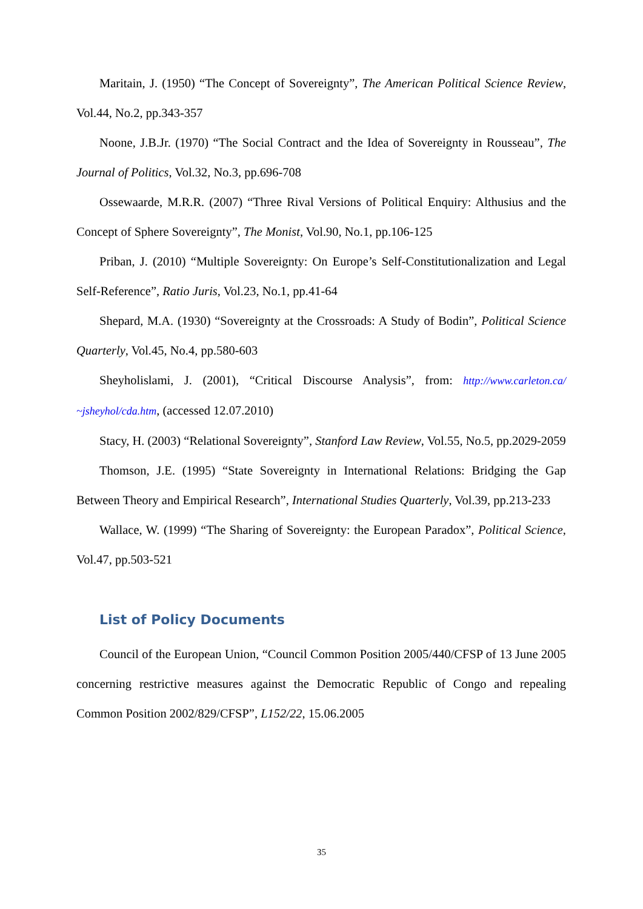Maritain, J. (1950) “The Concept of Sovereignty”, The American Political Science Review, Vol.44, No.2, pp.343-357
Noone, J.B.Jr. (1970) “The Social Contract and the Idea of Sovereignty in Rousseau”, The Journal of Politics, Vol.32, No.3, pp.696-708
Ossewaarde, M.R.R. (2007) “Three Rival Versions of Political Enquiry: Althusius and the Concept of Sphere Sovereignty”, The Monist, Vol.90, No.1, pp.106-125
Priban, J. (2010) “Multiple Sovereignty: On Europe’s Self-Constitutionalization and Legal Self-Reference”, Ratio Juris, Vol.23, No.1, pp.41-64
Shepard, M.A. (1930) “Sovereignty at the Crossroads: A Study of Bodin”, Political Science Quarterly, Vol.45, No.4, pp.580-603
Sheyholislami, J. (2001), “Critical Discourse Analysis”, from: http://www.carleton.ca/ ~jsheyhol/cda.htm, (accessed 12.07.2010)
Stacy, H. (2003) “Relational Sovereignty”, Stanford Law Review, Vol.55, No.5, pp.2029-2059
Thomson, J.E. (1995) “State Sovereignty in International Relations: Bridging the Gap Between Theory and Empirical Research”, International Studies Quarterly, Vol.39, pp.213-233
Wallace, W. (1999) “The Sharing of Sovereignty: the European Paradox”, Political Science, Vol.47, pp.503-521
List of Policy Documents
Council of the European Union, “Council Common Position 2005/440/CFSP of 13 June 2005 concerning restrictive measures against the Democratic Republic of Congo and repealing Common Position 2002/829/CFSP”, L152/22, 15.06.2005
35